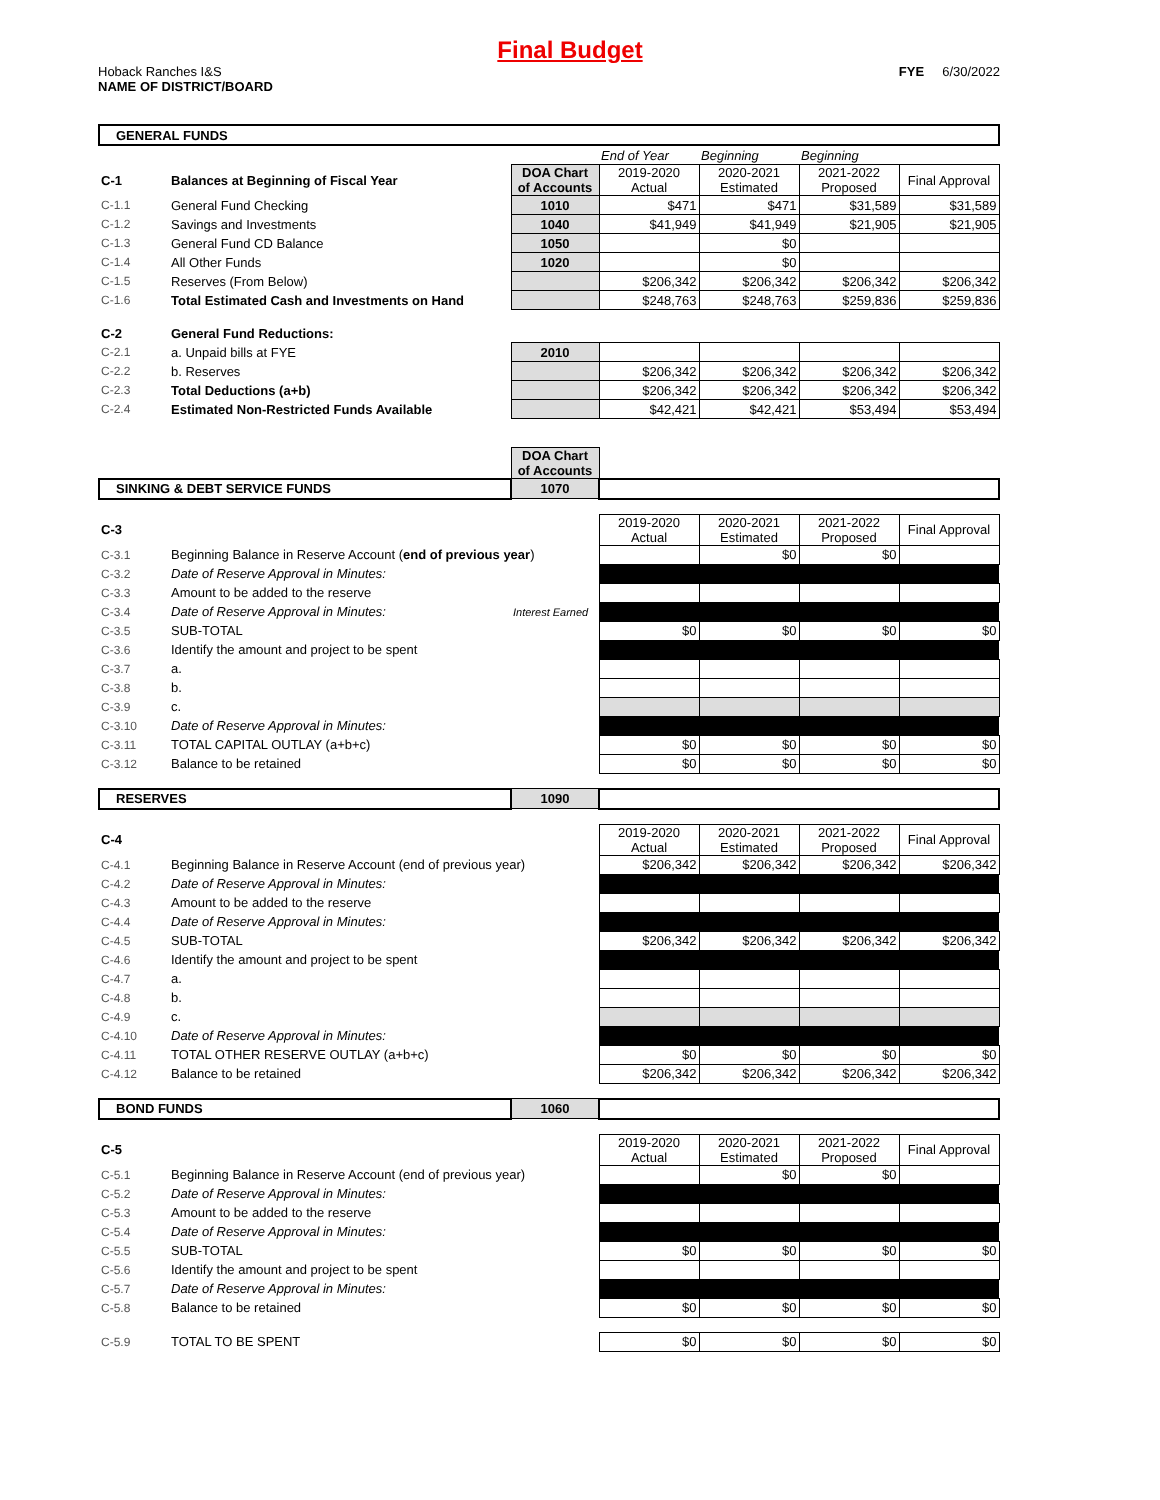Final Budget
Hoback Ranches I&S
NAME OF DISTRICT/BOARD
FYE 6/30/2022
| GENERAL FUNDS | | | | | | |
| | | | End of Year | Beginning | Beginning | |
| C-1 | Balances at Beginning of Fiscal Year | DOA Chart of Accounts | 2019-2020 Actual | 2020-2021 Estimated | 2021-2022 Proposed | Final Approval |
| C-1.1 | General Fund Checking | 1010 | $471 | $471 | $31,589 | $31,589 |
| C-1.2 | Savings and Investments | 1040 | $41,949 | $41,949 | $21,905 | $21,905 |
| C-1.3 | General Fund CD Balance | 1050 | | $0 | | |
| C-1.4 | All Other Funds | 1020 | | $0 | | |
| C-1.5 | Reserves (From Below) | | $206,342 | $206,342 | $206,342 | $206,342 |
| C-1.6 | Total Estimated Cash and Investments on Hand | | $248,763 | $248,763 | $259,836 | $259,836 |
| C-2 | General Fund Reductions: | | | | | |
| C-2.1 | a. Unpaid bills at FYE | 2010 | | | | |
| C-2.2 | b. Reserves | | $206,342 | $206,342 | $206,342 | $206,342 |
| C-2.3 | Total Deductions (a+b) | | $206,342 | $206,342 | $206,342 | $206,342 |
| C-2.4 | Estimated Non-Restricted Funds Available | | $42,421 | $42,421 | $53,494 | $53,494 |
| | | DOA Chart of Accounts | | | | |
| SINKING & DEBT SERVICE FUNDS | | 1070 | | | | |
| C-3 | | | 2019-2020 Actual | 2020-2021 Estimated | 2021-2022 Proposed | Final Approval |
| C-3.1 | Beginning Balance in Reserve Account ( end of previous year ) | | | $0 | $0 | |
| C-3.2 | Date of Reserve Approval in Minutes: | | | | | |
| C-3.3 | Amount to be added to the reserve | | | | | |
| C-3.4 | Date of Reserve Approval in Minutes: | Interest Earned | | | | |
| C-3.5 | SUB-TOTAL | | $0 | $0 | $0 | $0 |
| C-3.6 | Identify the amount and project to be spent | | | | | |
| C-3.7 | a. | | | | | |
| C-3.8 | b. | | | | | |
| C-3.9 | c. | | | | | |
| C-3.10 | Date of Reserve Approval in Minutes: | | | | | |
| C-3.11 | TOTAL CAPITAL OUTLAY (a+b+c) | | $0 | $0 | $0 | $0 |
| C-3.12 | Balance to be retained | | $0 | $0 | $0 | $0 |
| RESERVES | | 1090 | | | | |
| C-4 | | | 2019-2020 Actual | 2020-2021 Estimated | 2021-2022 Proposed | Final Approval |
| C-4.1 | Beginning Balance in Reserve Account (end of previous year) | | $206,342 | $206,342 | $206,342 | $206,342 |
| C-4.2 | Date of Reserve Approval in Minutes: | | | | | |
| C-4.3 | Amount to be added to the reserve | | | | | |
| C-4.4 | Date of Reserve Approval in Minutes: | | | | | |
| C-4.5 | SUB-TOTAL | | $206,342 | $206,342 | $206,342 | $206,342 |
| C-4.6 | Identify the amount and project to be spent | | | | | |
| C-4.7 | a. | | | | | |
| C-4.8 | b. | | | | | |
| C-4.9 | c. | | | | | |
| C-4.10 | Date of Reserve Approval in Minutes: | | | | | |
| C-4.11 | TOTAL OTHER RESERVE OUTLAY (a+b+c) | | $0 | $0 | $0 | $0 |
| C-4.12 | Balance to be retained | | $206,342 | $206,342 | $206,342 | $206,342 |
| BOND FUNDS | | 1060 | | | | |
| C-5 | | | 2019-2020 Actual | 2020-2021 Estimated | 2021-2022 Proposed | Final Approval |
| C-5.1 | Beginning Balance in Reserve Account (end of previous year) | | | $0 | $0 | |
| C-5.2 | Date of Reserve Approval in Minutes: | | | | | |
| C-5.3 | Amount to be added to the reserve | | | | | |
| C-5.4 | Date of Reserve Approval in Minutes: | | | | | |
| C-5.5 | SUB-TOTAL | | $0 | $0 | $0 | $0 |
| C-5.6 | Identify the amount and project to be spent | | | | | |
| C-5.7 | Date of Reserve Approval in Minutes: | | | | | |
| C-5.8 | Balance to be retained | | $0 | $0 | $0 | $0 |
| C-5.9 | TOTAL TO BE SPENT | | $0 | $0 | $0 | $0 |